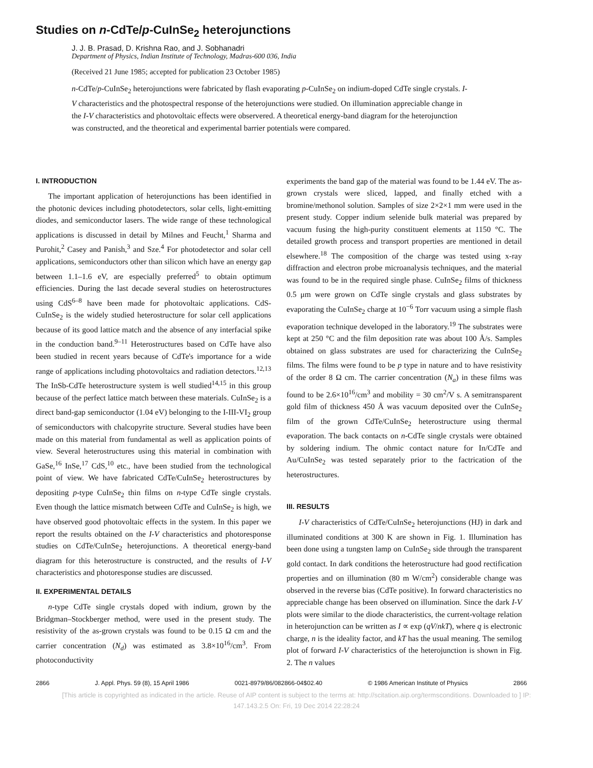Studies on n-CdTe/p-CuInSe<sub>2</sub> heterojunctions
J. J. B. Prasad, D. Krishna Rao, and J. Sobhanadri
Department of Physics, Indian Institute of Technology, Madras-600 036, India
(Received 21 June 1985; accepted for publication 23 October 1985)
n-CdTe/p-CuInSe<sub>2</sub> heterojunctions were fabricated by flash evaporating p-CuInSe<sub>2</sub> on indium-doped CdTe single crystals. I-V characteristics and the photospectral response of the heterojunctions were studied. On illumination appreciable change in the I-V characteristics and photovoltaic effects were observered. A theoretical energy-band diagram for the heterojunction was constructed, and the theoretical and experimental barrier potentials were compared.
I. INTRODUCTION
The important application of heterojunctions has been identified in the photonic devices including photodetectors, solar cells, light-emitting diodes, and semiconductor lasers. The wide range of these technological applications is discussed in detail by Milnes and Feucht,<sup>1</sup> Sharma and Purohit,<sup>2</sup> Casey and Panish,<sup>3</sup> and Sze.<sup>4</sup> For photodetector and solar cell applications, semiconductors other than silicon which have an energy gap between 1.1–1.6 eV, are especially preferred<sup>5</sup> to obtain optimum efficiencies. During the last decade several studies on heterostructures using CdS<sup>6–8</sup> have been made for photovoltaic applications. CdS-CuInSe<sub>2</sub> is the widely studied heterostructure for solar cell applications because of its good lattice match and the absence of any interfacial spike in the conduction band.<sup>9–11</sup> Heterostructures based on CdTe have also been studied in recent years because of CdTe's importance for a wide range of applications including photovoltaics and radiation detectors.<sup>12,13</sup> The InSb-CdTe heterostructure system is well studied<sup>14,15</sup> in this group because of the perfect lattice match between these materials. CuInSe<sub>2</sub> is a direct band-gap semiconductor (1.04 eV) belonging to the I-III-VI<sub>2</sub> group of semiconductors with chalcopyrite structure. Several studies have been made on this material from fundamental as well as application points of view. Several heterostructures using this material in combination with GaSe,<sup>16</sup> InSe,<sup>17</sup> CdS,<sup>10</sup> etc., have been studied from the technological point of view. We have fabricated CdTe/CuInSe<sub>2</sub> heterostructures by depositing p-type CuInSe<sub>2</sub> thin films on n-type CdTe single crystals. Even though the lattice mismatch between CdTe and CuInSe<sub>2</sub> is high, we have observed good photovoltaic effects in the system. In this paper we report the results obtained on the I-V characteristics and photoresponse studies on CdTe/CuInSe<sub>2</sub> heterojunctions. A theoretical energy-band diagram for this heterostructure is constructed, and the results of I-V characteristics and photoresponse studies are discussed.
II. EXPERIMENTAL DETAILS
n-type CdTe single crystals doped with indium, grown by the Bridgman–Stockberger method, were used in the present study. The resistivity of the as-grown crystals was found to be 0.15 Ω cm and the carrier concentration (N<sub>d</sub>) was estimated as 3.8×10<sup>16</sup>/cm<sup>3</sup>. From photoconductivity
experiments the band gap of the material was found to be 1.44 eV. The as-grown crystals were sliced, lapped, and finally etched with a bromine/methonol solution. Samples of size 2×2×1 mm were used in the present study. Copper indium selenide bulk material was prepared by vacuum fusing the high-purity constituent elements at 1150 °C. The detailed growth process and transport properties are mentioned in detail elsewhere.<sup>18</sup> The composition of the charge was tested using x-ray diffraction and electron probe microanalysis techniques, and the material was found to be in the required single phase. CuInSe<sub>2</sub> films of thickness 0.5 μm were grown on CdTe single crystals and glass substrates by evaporating the CuInSe<sub>2</sub> charge at 10<sup>−6</sup> Torr vacuum using a simple flash evaporation technique developed in the laboratory.<sup>19</sup> The substrates were kept at 250 °C and the film deposition rate was about 100 Å/s. Samples obtained on glass substrates are used for characterizing the CuInSe<sub>2</sub> films. The films were found to be p type in nature and to have resistivity of the order 8 Ω cm. The carrier concentration (N<sub>a</sub>) in these films was found to be 2.6×10<sup>16</sup>/cm<sup>3</sup> and mobility = 30 cm<sup>2</sup>/V s. A semitransparent gold film of thickness 450 Å was vacuum deposited over the CuInSe<sub>2</sub> film of the grown CdTe/CuInSe<sub>2</sub> heterostructure using thermal evaporation. The back contacts on n-CdTe single crystals were obtained by soldering indium. The ohmic contact nature for In/CdTe and Au/CuInSe<sub>2</sub> was tested separately prior to the factrication of the heterostructures.
III. RESULTS
I-V characteristics of CdTe/CuInSe<sub>2</sub> heterojunctions (HJ) in dark and illuminated conditions at 300 K are shown in Fig. 1. Illumination has been done using a tungsten lamp on CuInSe<sub>2</sub> side through the transparent gold contact. In dark conditions the heterostructure had good rectification properties and on illumination (80 m W/cm<sup>2</sup>) considerable change was observed in the reverse bias (CdTe positive). In forward characteristics no appreciable change has been observed on illumination. Since the dark I-V plots were similar to the diode characteristics, the current-voltage relation in heterojunction can be written as I ∝ exp (qV/nkT), where q is electronic charge, n is the ideality factor, and kT has the usual meaning. The semilog plot of forward I-V characteristics of the heterojunction is shown in Fig. 2. The n values
2866 J. Appl. Phys. 59 (8), 15 April 1986 0021-8979/86/082866-04$02.40 © 1986 American Institute of Physics 2866
[This article is copyrighted as indicated in the article. Reuse of AIP content is subject to the terms at: http://scitation.aip.org/termsconditions. Downloaded to ] IP:
147.143.2.5 On: Fri, 19 Dec 2014 22:28:24